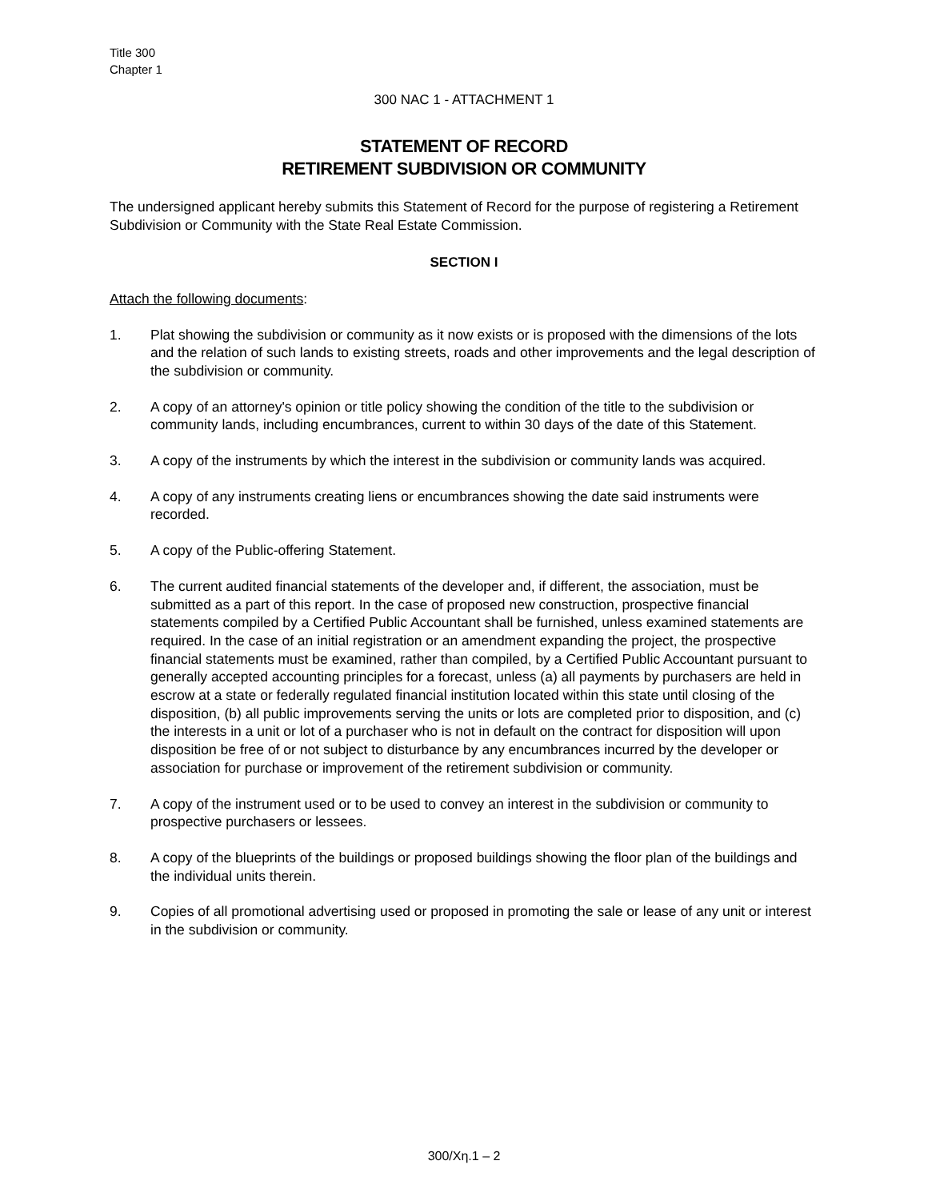Title 300
Chapter 1
300 NAC 1 - ATTACHMENT 1
STATEMENT OF RECORD
RETIREMENT SUBDIVISION OR COMMUNITY
The undersigned applicant hereby submits this Statement of Record for the purpose of registering a Retirement Subdivision or Community with the State Real Estate Commission.
SECTION I
Attach the following documents:
1. Plat showing the subdivision or community as it now exists or is proposed with the dimensions of the lots and the relation of such lands to existing streets, roads and other improvements and the legal description of the subdivision or community.
2. A copy of an attorney's opinion or title policy showing the condition of the title to the subdivision or community lands, including encumbrances, current to within 30 days of the date of this Statement.
3. A copy of the instruments by which the interest in the subdivision or community lands was acquired.
4. A copy of any instruments creating liens or encumbrances showing the date said instruments were recorded.
5. A copy of the Public-offering Statement.
6. The current audited financial statements of the developer and, if different, the association, must be submitted as a part of this report. In the case of proposed new construction, prospective financial statements compiled by a Certified Public Accountant shall be furnished, unless examined statements are required. In the case of an initial registration or an amendment expanding the project, the prospective financial statements must be examined, rather than compiled, by a Certified Public Accountant pursuant to generally accepted accounting principles for a forecast, unless (a) all payments by purchasers are held in escrow at a state or federally regulated financial institution located within this state until closing of the disposition, (b) all public improvements serving the units or lots are completed prior to disposition, and (c) the interests in a unit or lot of a purchaser who is not in default on the contract for disposition will upon disposition be free of or not subject to disturbance by any encumbrances incurred by the developer or association for purchase or improvement of the retirement subdivision or community.
7. A copy of the instrument used or to be used to convey an interest in the subdivision or community to prospective purchasers or lessees.
8. A copy of the blueprints of the buildings or proposed buildings showing the floor plan of the buildings and the individual units therein.
9. Copies of all promotional advertising used or proposed in promoting the sale or lease of any unit or interest in the subdivision or community.
300/Xη.1 – 2